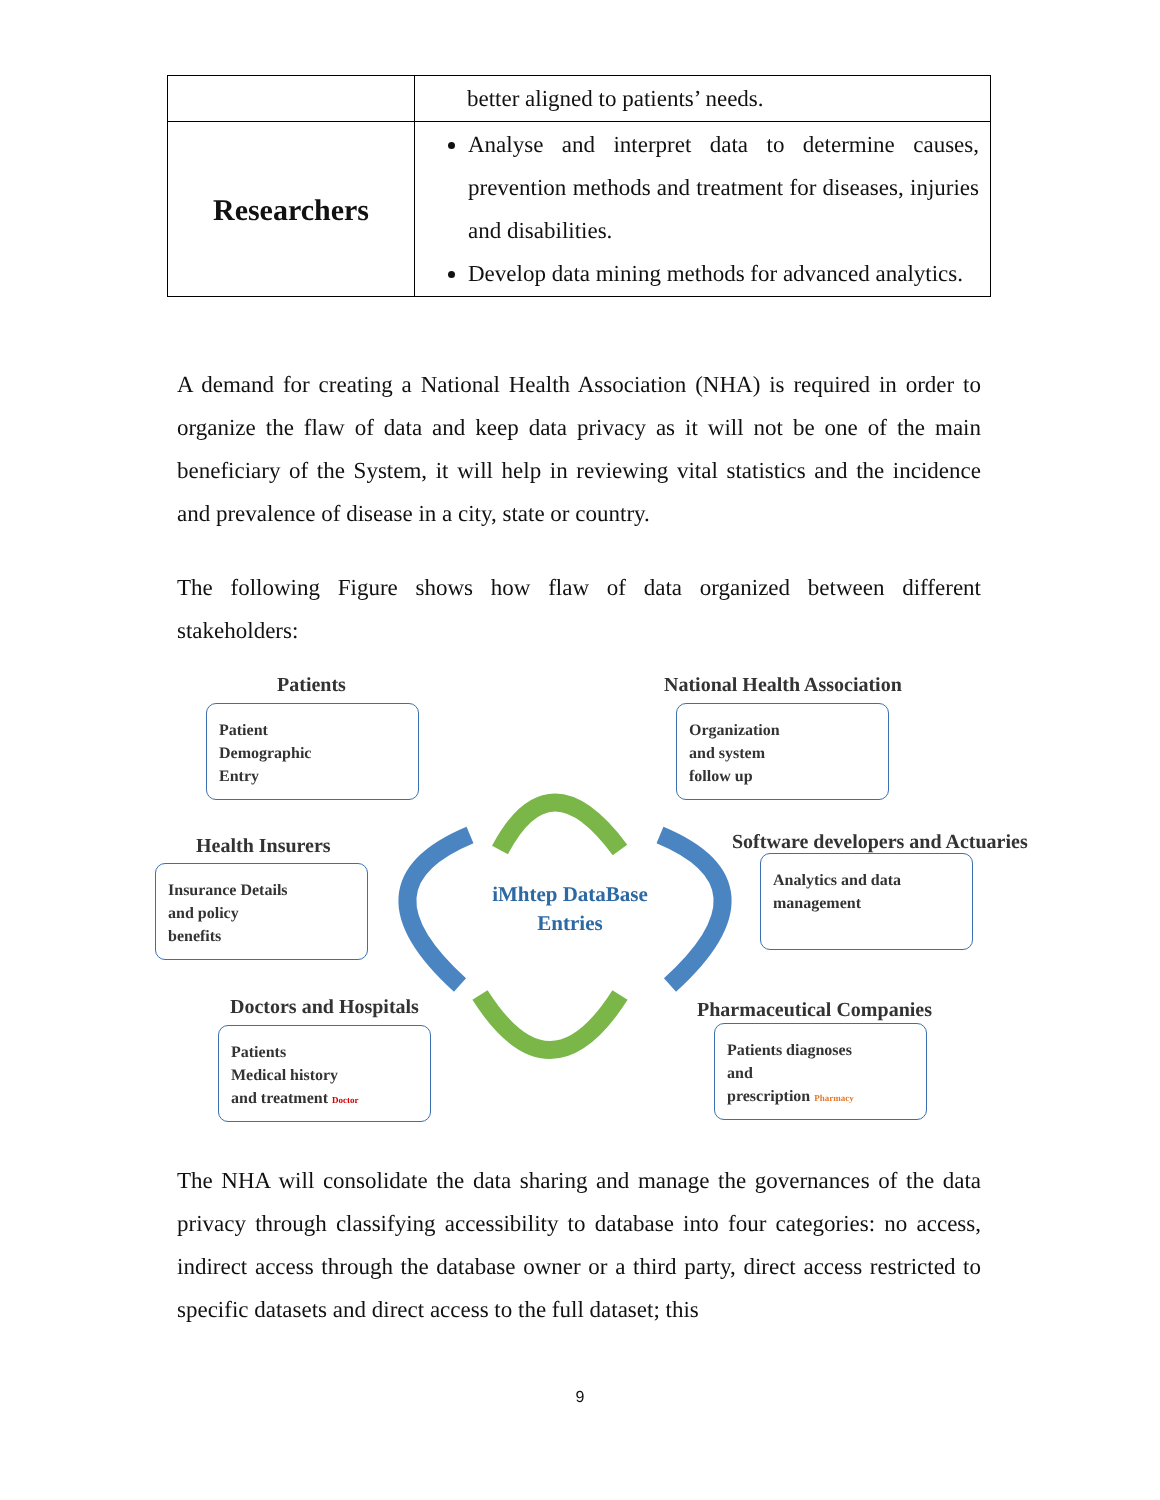| | better aligned to patients’ needs. |
| Researchers | Analyse and interpret data to determine causes, prevention methods and treatment for diseases, injuries and disabilities. Develop data mining methods for advanced analytics. |
A demand for creating a National Health Association (NHA) is required in order to organize the flaw of data and keep data privacy as it will not be one of the main beneficiary of the System, it will help in reviewing vital statistics and the incidence and prevalence of disease in a city, state or country.
The following Figure shows how flaw of data organized between different stakeholders:
Patients
Patient
Demographic
Entry
National Health Association
Organization
and system
follow up
Health Insurers
Insurance Details
and policy
benefits
Software developers and Actuaries
Analytics and data
management
iMhtep DataBase
Entries
Doctors and Hospitals
Patients
Medical history
and treatment Doctor
Pharmaceutical Companies
Patients diagnoses
and
prescription Pharmacy
The NHA will consolidate the data sharing and manage the governances of the data privacy through classifying accessibility to database into four categories: no access, indirect access through the database owner or a third party, direct access restricted to specific datasets and direct access to the full dataset; this
9